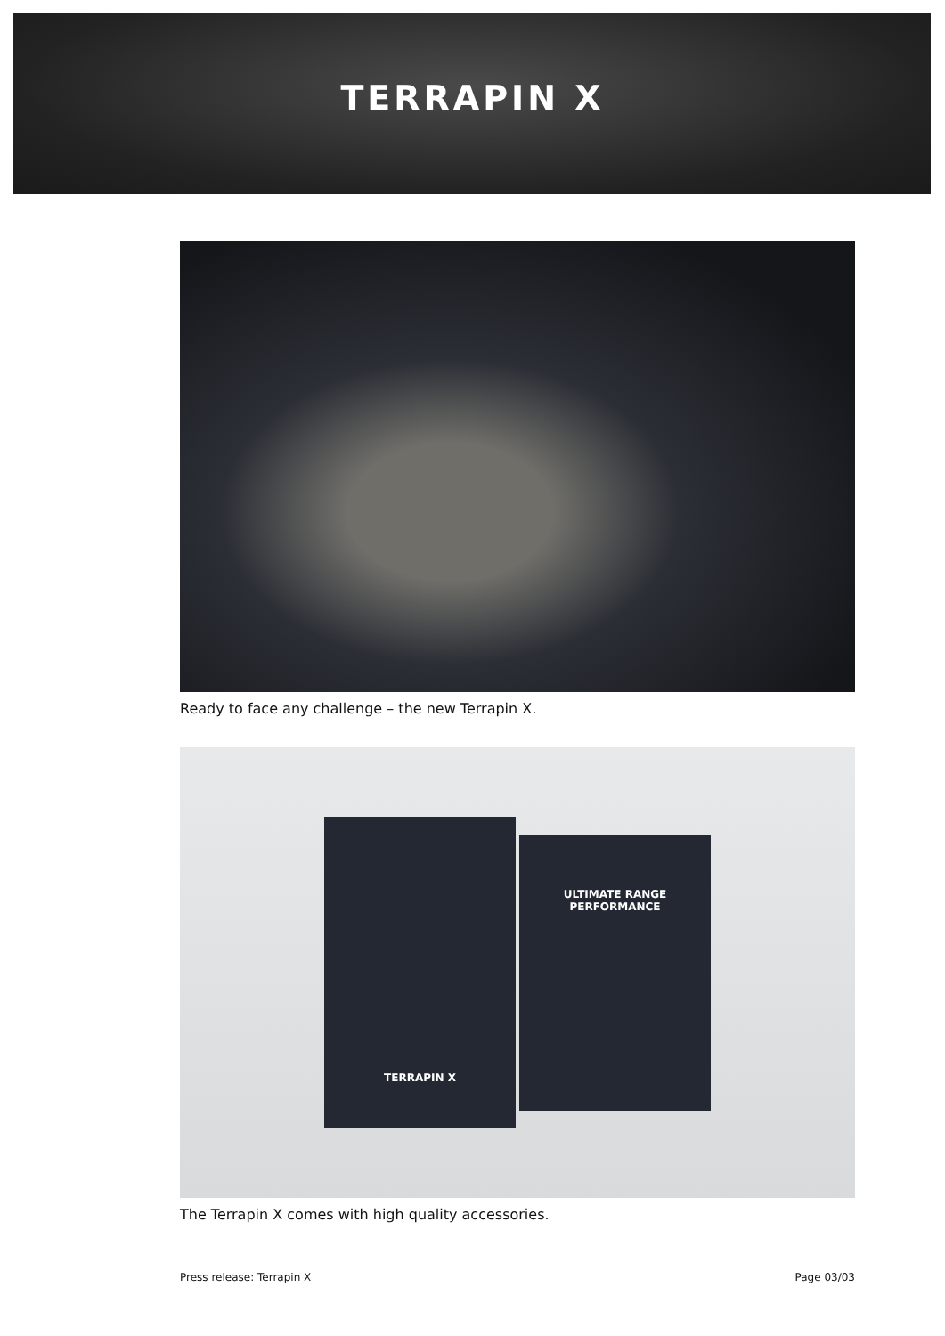TERRAPIN X
Ready to face any challenge – the new Terrapin X.
TERRAPIN X
ULTIMATE RANGE PERFORMANCE
The Terrapin X comes with high quality accessories.
Press release: Terrapin X Page 03/03